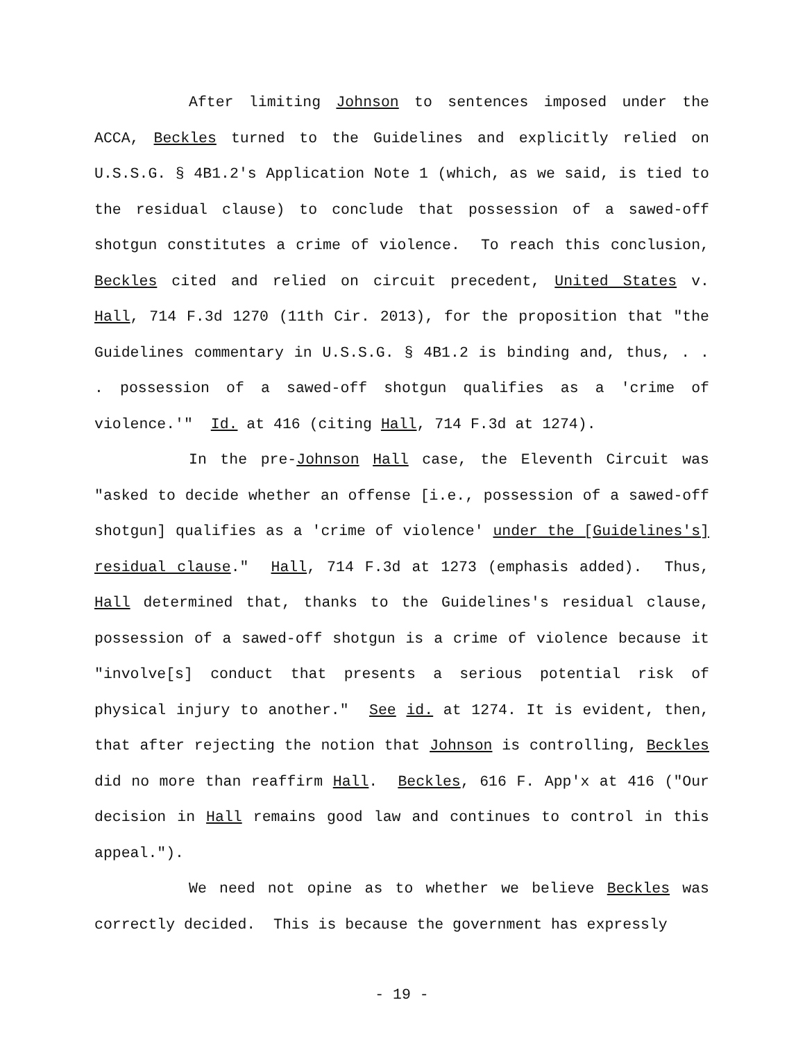After limiting Johnson to sentences imposed under the ACCA, Beckles turned to the Guidelines and explicitly relied on U.S.S.G. § 4B1.2's Application Note 1 (which, as we said, is tied to the residual clause) to conclude that possession of a sawed-off shotgun constitutes a crime of violence. To reach this conclusion, Beckles cited and relied on circuit precedent, United States v. Hall, 714 F.3d 1270 (11th Cir. 2013), for the proposition that "the Guidelines commentary in U.S.S.G. § 4B1.2 is binding and, thus, . . . possession of a sawed-off shotgun qualifies as a 'crime of violence.'" Id. at 416 (citing Hall, 714 F.3d at 1274).
In the pre-Johnson Hall case, the Eleventh Circuit was "asked to decide whether an offense [i.e., possession of a sawed-off shotgun] qualifies as a 'crime of violence' under the [Guidelines's] residual clause." Hall, 714 F.3d at 1273 (emphasis added). Thus, Hall determined that, thanks to the Guidelines's residual clause, possession of a sawed-off shotgun is a crime of violence because it "involve[s] conduct that presents a serious potential risk of physical injury to another." See id. at 1274. It is evident, then, that after rejecting the notion that Johnson is controlling, Beckles did no more than reaffirm Hall. Beckles, 616 F. App'x at 416 ("Our decision in Hall remains good law and continues to control in this appeal.").
We need not opine as to whether we believe Beckles was correctly decided. This is because the government has expressly
- 19 -